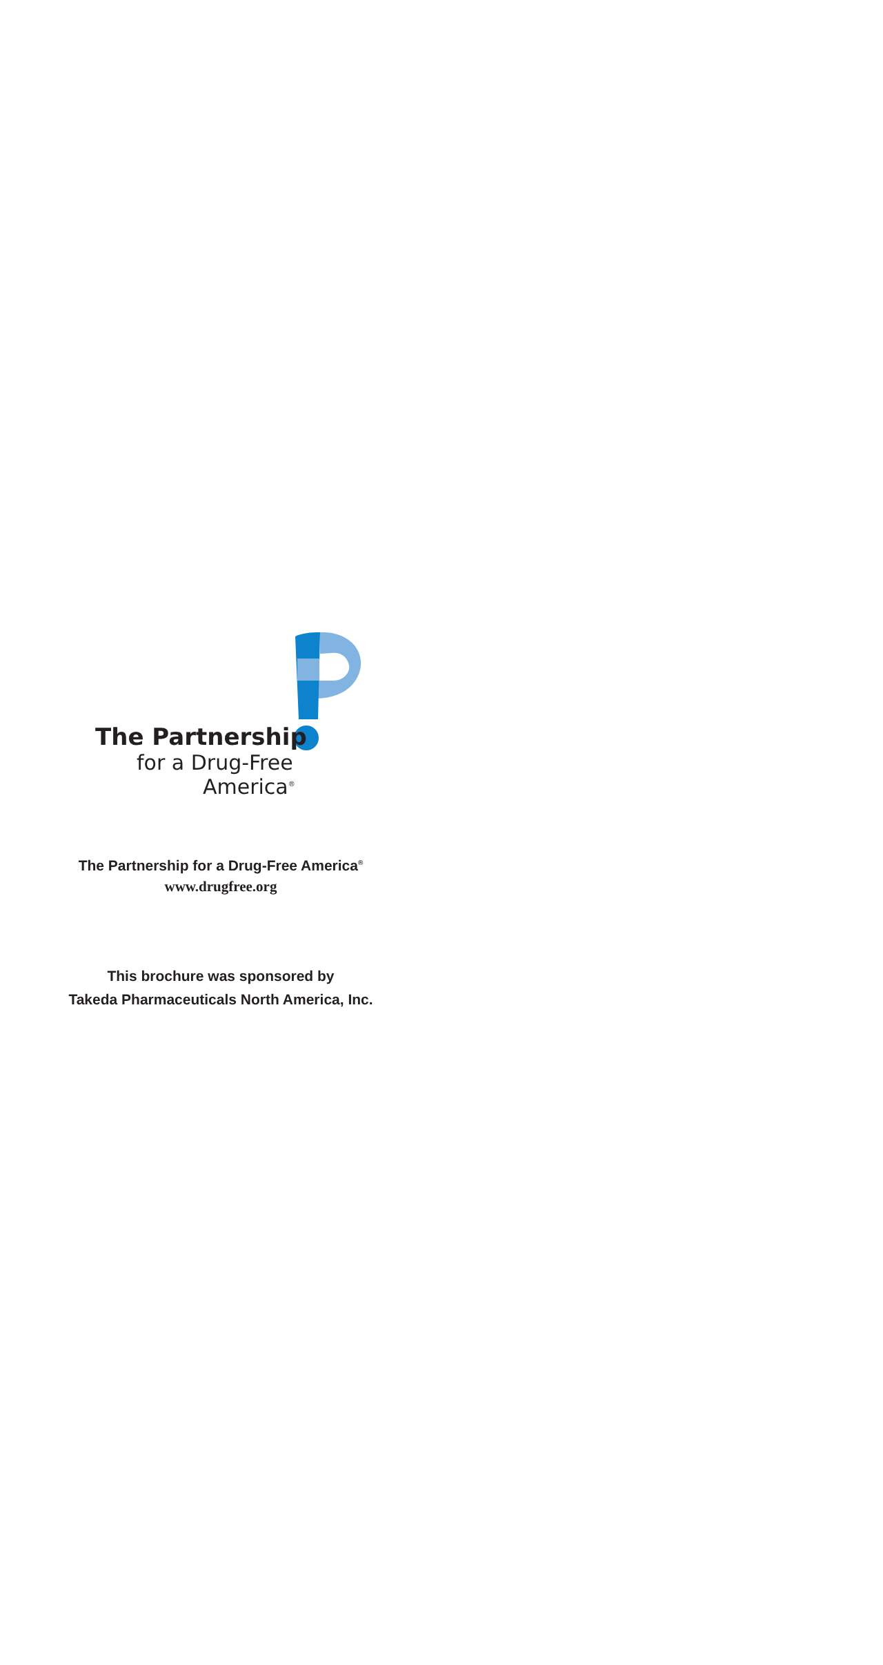The Partnership
for a Drug-Free
America<sup>®</sup>
The Partnership for a Drug-Free America<sup>®</sup>
www.drugfree.org
This brochure was sponsored by
Takeda Pharmaceuticals North America, Inc.